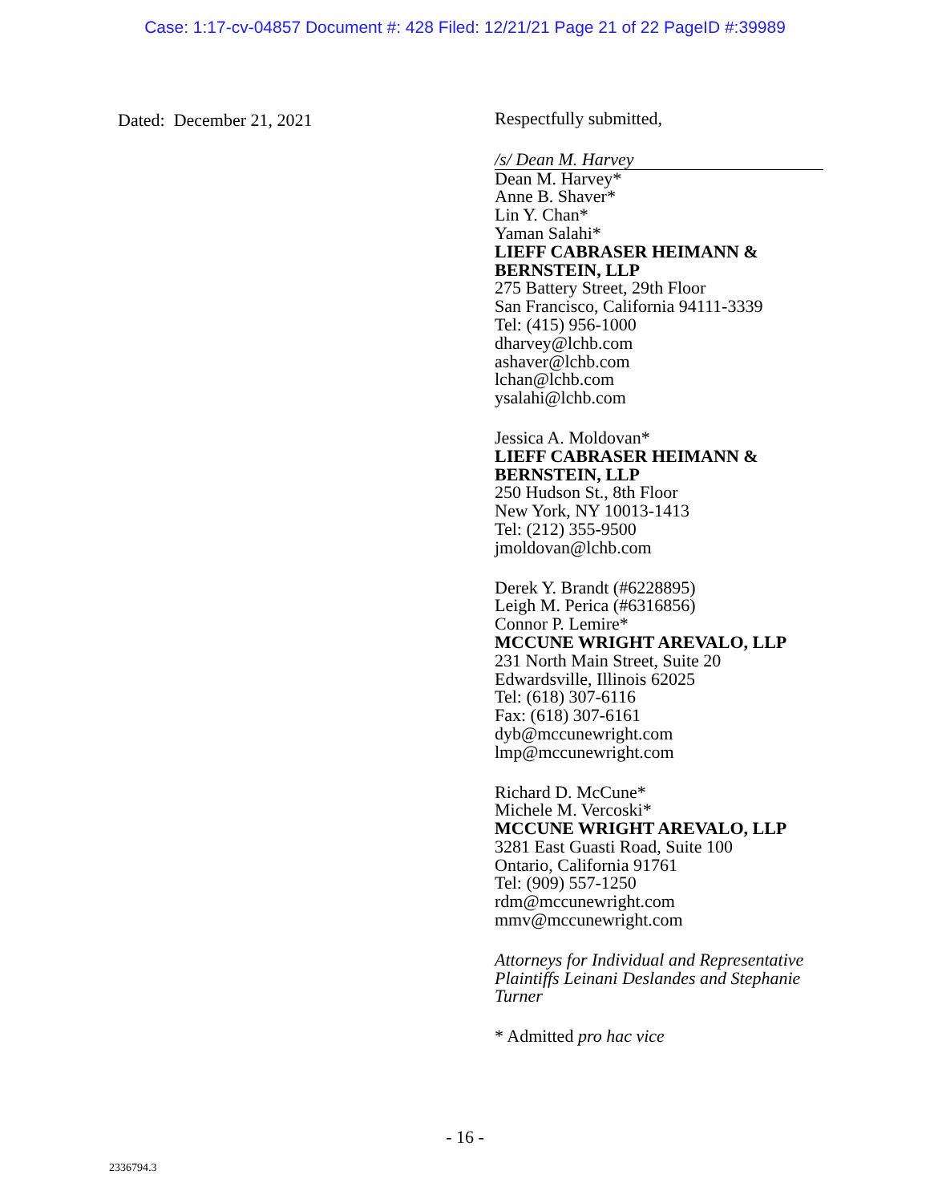Case: 1:17-cv-04857 Document #: 428 Filed: 12/21/21 Page 21 of 22 PageID #:39989
Dated: December 21, 2021
Respectfully submitted,
/s/ Dean M. Harvey
Dean M. Harvey*
Anne B. Shaver*
Lin Y. Chan*
Yaman Salahi*
LIEFF CABRASER HEIMANN & BERNSTEIN, LLP
275 Battery Street, 29th Floor
San Francisco, California 94111-3339
Tel: (415) 956-1000
dharvey@lchb.com
ashaver@lchb.com
lchan@lchb.com
ysalahi@lchb.com
Jessica A. Moldovan*
LIEFF CABRASER HEIMANN & BERNSTEIN, LLP
250 Hudson St., 8th Floor
New York, NY 10013-1413
Tel: (212) 355-9500
jmoldovan@lchb.com
Derek Y. Brandt (#6228895)
Leigh M. Perica (#6316856)
Connor P. Lemire*
MCCUNE WRIGHT AREVALO, LLP
231 North Main Street, Suite 20
Edwardsville, Illinois 62025
Tel: (618) 307-6116
Fax: (618) 307-6161
dyb@mccunewright.com
lmp@mccunewright.com
Richard D. McCune*
Michele M. Vercoski*
MCCUNE WRIGHT AREVALO, LLP
3281 East Guasti Road, Suite 100
Ontario, California 91761
Tel: (909) 557-1250
rdm@mccunewright.com
mmv@mccunewright.com
Attorneys for Individual and Representative Plaintiffs Leinani Deslandes and Stephanie Turner
* Admitted pro hac vice
- 16 -
2336794.3